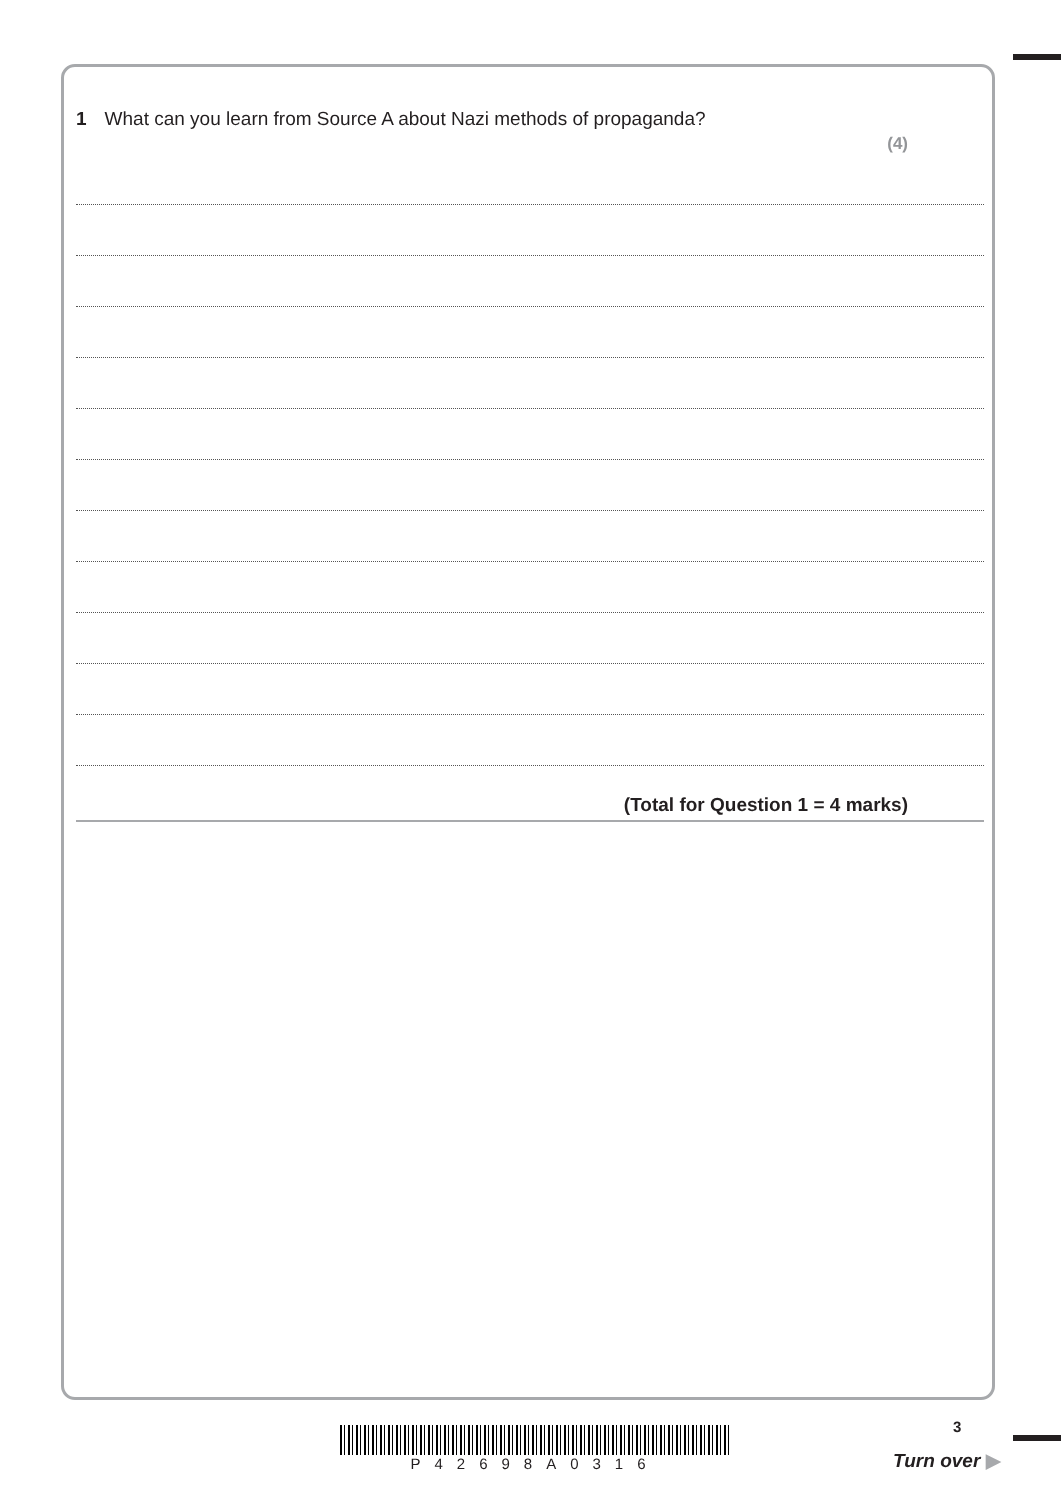1 What can you learn from Source A about Nazi methods of propaganda?
(4)
(Total for Question 1 = 4 marks)
P42698A0316 3
Turn over ▶